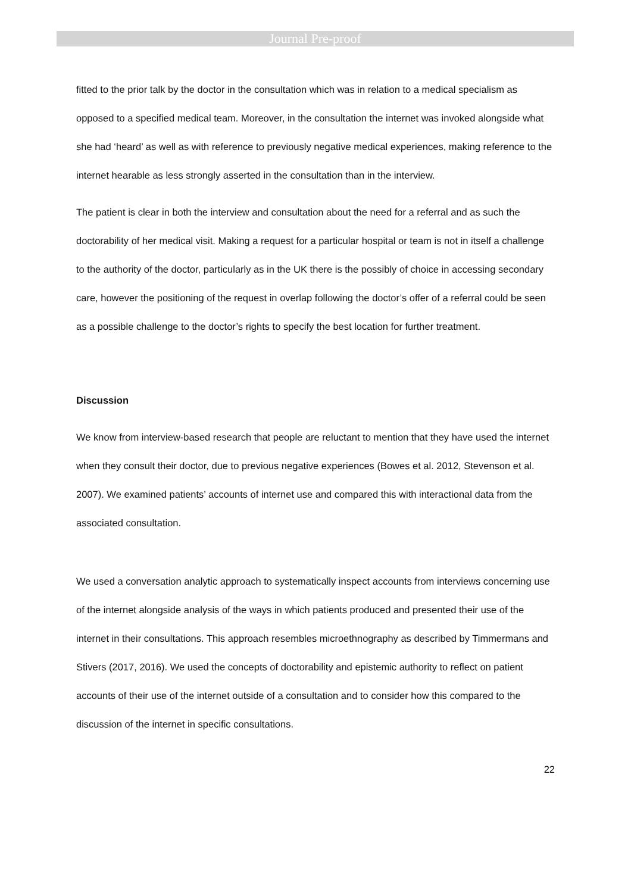Journal Pre-proof
fitted to the prior talk by the doctor in the consultation which was in relation to a medical specialism as opposed to a specified medical team. Moreover, in the consultation the internet was invoked alongside what she had ‘heard’ as well as with reference to previously negative medical experiences, making reference to the internet hearable as less strongly asserted in the consultation than in the interview.
The patient is clear in both the interview and consultation about the need for a referral and as such the doctorability of her medical visit. Making a request for a particular hospital or team is not in itself a challenge to the authority of the doctor, particularly as in the UK there is the possibly of choice in accessing secondary care, however the positioning of the request in overlap following the doctor’s offer of a referral could be seen as a possible challenge to the doctor’s rights to specify the best location for further treatment.
Discussion
We know from interview-based research that people are reluctant to mention that they have used the internet when they consult their doctor, due to previous negative experiences (Bowes et al. 2012, Stevenson et al. 2007). We examined patients’ accounts of internet use and compared this with interactional data from the associated consultation.
We used a conversation analytic approach to systematically inspect accounts from interviews concerning use of the internet alongside analysis of the ways in which patients produced and presented their use of the internet in their consultations. This approach resembles microethnography as described by Timmermans and Stivers (2017, 2016). We used the concepts of doctorability and epistemic authority to reflect on patient accounts of their use of the internet outside of a consultation and to consider how this compared to the discussion of the internet in specific consultations.
22